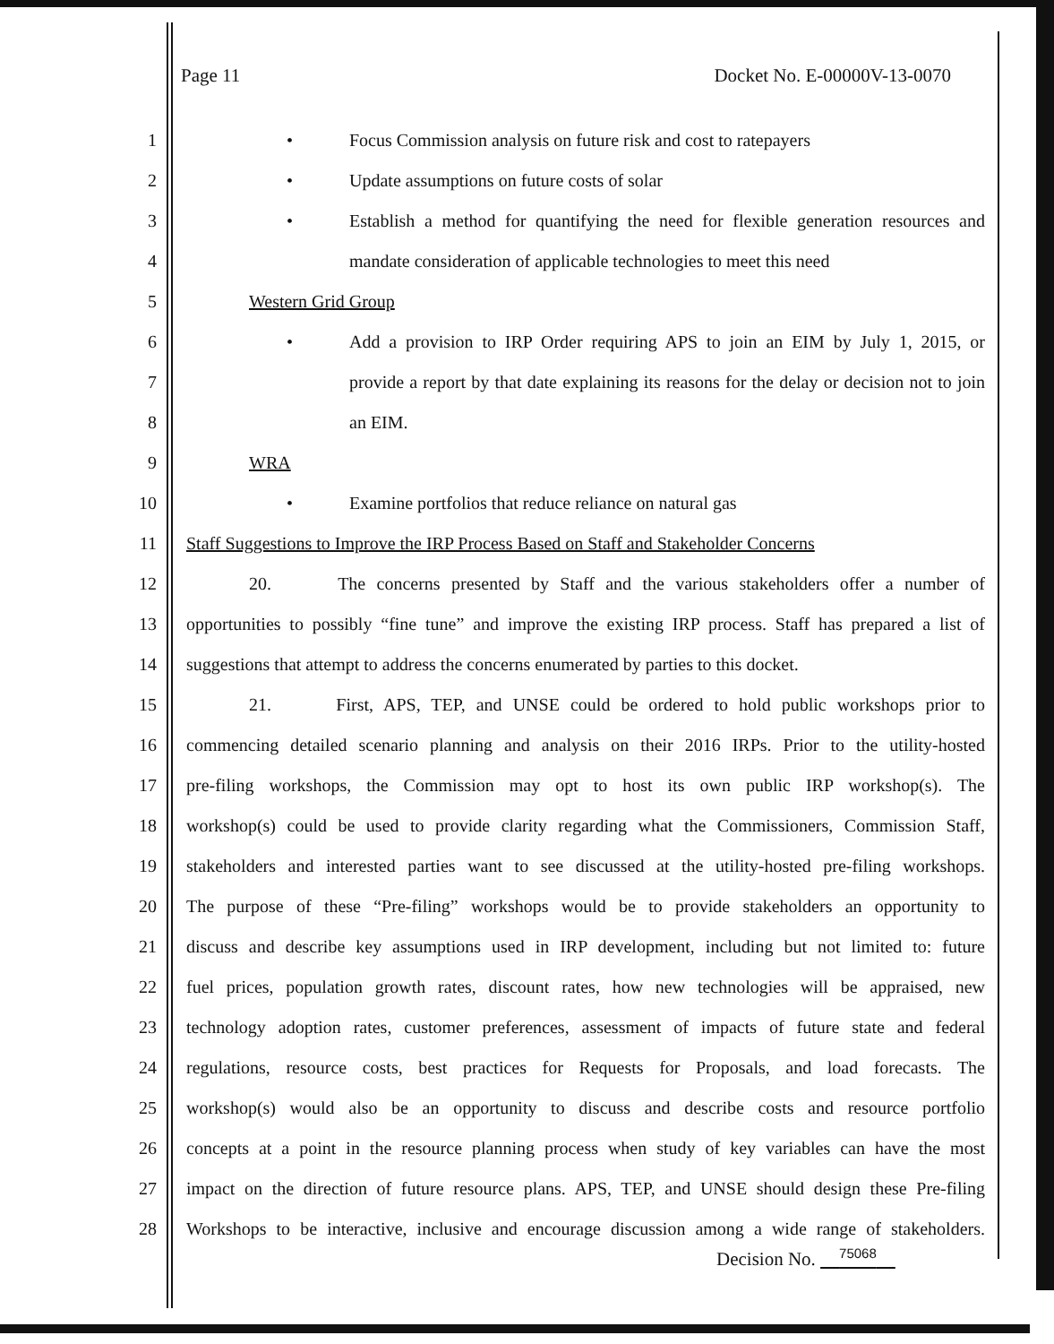Page 11 Docket No. E-00000V-13-0070
1
• Focus Commission analysis on future risk and cost to ratepayers
2
• Update assumptions on future costs of solar
3
• Establish a method for quantifying the need for flexible generation resources and
4
mandate consideration of applicable technologies to meet this need
5 Western Grid Group
6
• Add a provision to IRP Order requiring APS to join an EIM by July 1, 2015, or
7
provide a report by that date explaining its reasons for the delay or decision not to join
8 an EIM.
9 WRA
10
• Examine portfolios that reduce reliance on natural gas
11
Staff Suggestions to Improve the IRP Process Based on Staff and Stakeholder Concerns
12
20. The concerns presented by Staff and the various stakeholders offer a number of
13
opportunities to possibly “fine tune” and improve the existing IRP process. Staff has prepared a list of
14
suggestions that attempt to address the concerns enumerated by parties to this docket.
15
21. First, APS, TEP, and UNSE could be ordered to hold public workshops prior to
16
commencing detailed scenario planning and analysis on their 2016 IRPs. Prior to the utility-hosted
17
pre-filing workshops, the Commission may opt to host its own public IRP workshop(s). The
18
workshop(s) could be used to provide clarity regarding what the Commissioners, Commission Staff,
19
stakeholders and interested parties want to see discussed at the utility-hosted pre-filing workshops.
20
The purpose of these “Pre-filing” workshops would be to provide stakeholders an opportunity to
21
discuss and describe key assumptions used in IRP development, including but not limited to: future
22
fuel prices, population growth rates, discount rates, how new technologies will be appraised, new
23
technology adoption rates, customer preferences, assessment of impacts of future state and federal
24
regulations, resource costs, best practices for Requests for Proposals, and load forecasts. The
25
workshop(s) would also be an opportunity to discuss and describe costs and resource portfolio
26
concepts at a point in the resource planning process when study of key variables can have the most
27
impact on the direction of future resource plans. APS, TEP, and UNSE should design these Pre-filing
28
Workshops to be interactive, inclusive and encourage discussion among a wide range of stakeholders.
Decision No. <sup>75068</sup>